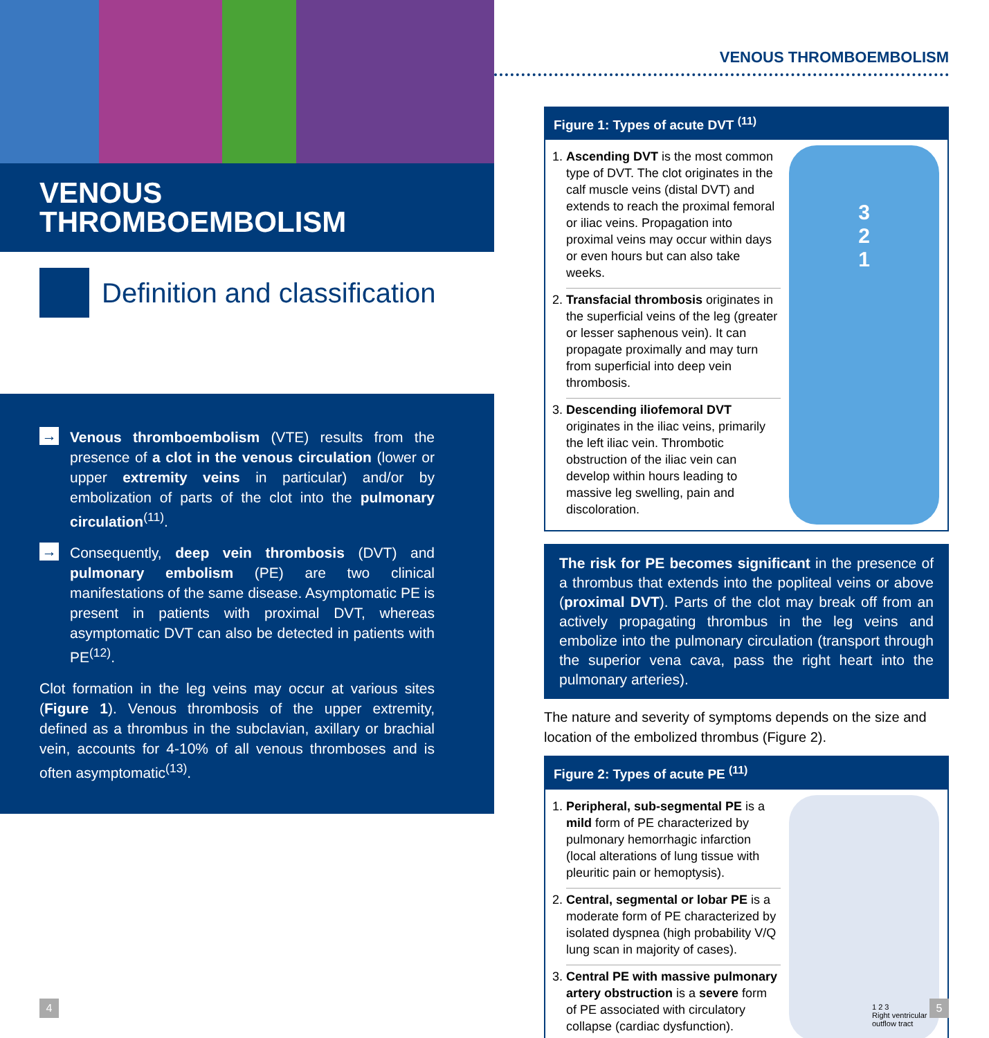VENOUS
THROMBOEMBOLISM
Definition and classification
→
Venous thromboembolism (VTE) results from the presence of a clot in the venous circulation (lower or upper extremity veins in particular) and/or by embolization of parts of the clot into the pulmonary circulation<sup>(11)</sup>.
→
Consequently, deep vein thrombosis (DVT) and pulmonary embolism (PE) are two clinical manifestations of the same disease. Asymptomatic PE is present in patients with proximal DVT, whereas asymptomatic DVT can also be detected in patients with PE<sup>(12)</sup>.
Clot formation in the leg veins may occur at various sites (Figure 1). Venous thrombosis of the upper extremity, defined as a thrombus in the subclavian, axillary or brachial vein, accounts for 4-10% of all venous thromboses and is often asymptomatic<sup>(13)</sup>.
VENOUS THROMBOEMBOLISM
Figure 1: Types of acute DVT <sup>(11)</sup>
1. Ascending DVT is the most common type of DVT. The clot originates in the calf muscle veins (distal DVT) and extends to reach the proximal femoral or iliac veins. Propagation into proximal veins may occur within days or even hours but can also take weeks.
2. Transfacial thrombosis originates in the superficial veins of the leg (greater or lesser saphenous vein). It can propagate proximally and may turn from superficial into deep vein thrombosis.
3. Descending iliofemoral DVT originates in the iliac veins, primarily the left iliac vein. Thrombotic obstruction of the iliac vein can develop within hours leading to massive leg swelling, pain and discoloration.
3
2
1
The risk for PE becomes significant in the presence of a thrombus that extends into the popliteal veins or above (proximal DVT). Parts of the clot may break off from an actively propagating thrombus in the leg veins and embolize into the pulmonary circulation (transport through the superior vena cava, pass the right heart into the pulmonary arteries).
The nature and severity of symptoms depends on the size and location of the embolized thrombus (Figure 2).
Figure 2: Types of acute PE <sup>(11)</sup>
1. Peripheral, sub-segmental PE is a mild form of PE characterized by pulmonary hemorrhagic infarction (local alterations of lung tissue with pleuritic pain or hemoptysis).
2. Central, segmental or lobar PE is a moderate form of PE characterized by isolated dyspnea (high probability V/Q lung scan in majority of cases).
3. Central PE with massive pulmonary artery obstruction is a severe form of PE associated with circulatory collapse (cardiac dysfunction).
1 2 3
Right ventricular outflow tract
4 5